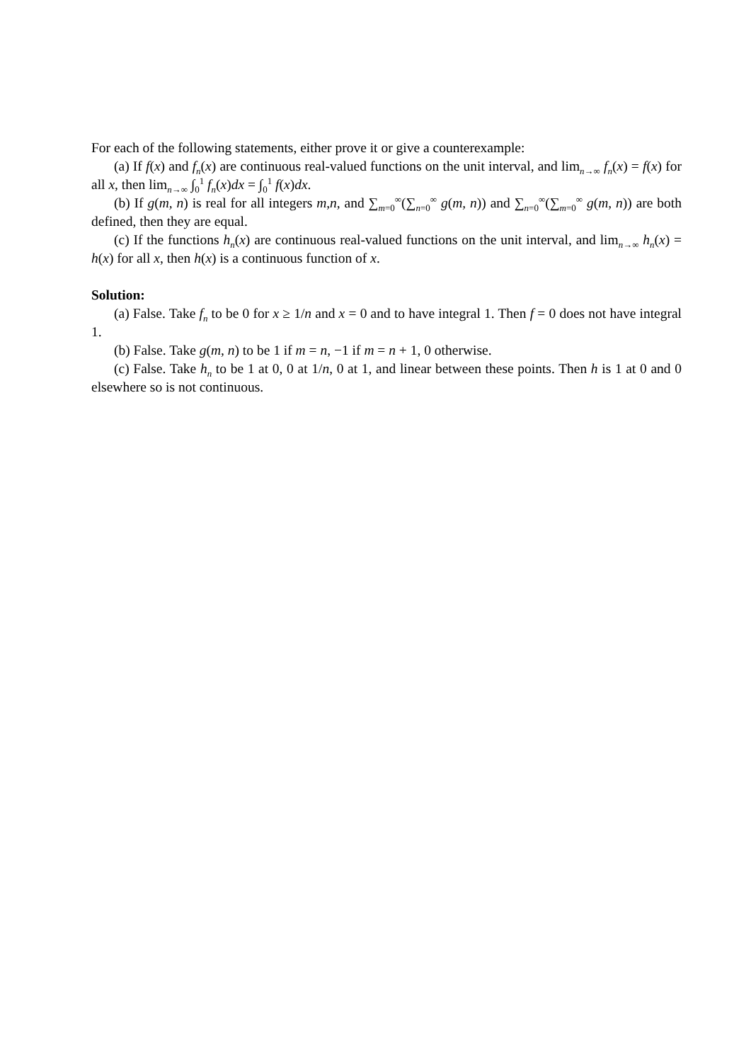For each of the following statements, either prove it or give a counterexample:
(a) If f(x) and f<sub>n</sub>(x) are continuous real-valued functions on the unit interval, and lim<sub>n→∞</sub> f<sub>n</sub>(x) = f(x) for all x, then lim<sub>n→∞</sub> ∫<sub>0</sub><sup>1</sup> f<sub>n</sub>(x)dx = ∫<sub>0</sub><sup>1</sup> f(x)dx.
(b) If g(m, n) is real for all integers m,n, and ∑<sub>m=0</sub><sup>∞</sup>(∑<sub>n=0</sub><sup>∞</sup> g(m, n)) and ∑<sub>n=0</sub><sup>∞</sup>(∑<sub>m=0</sub><sup>∞</sup> g(m, n)) are both defined, then they are equal.
(c) If the functions h<sub>n</sub>(x) are continuous real-valued functions on the unit interval, and lim<sub>n→∞</sub> h<sub>n</sub>(x) = h(x) for all x, then h(x) is a continuous function of x.
Solution:
(a) False. Take f<sub>n</sub> to be 0 for x ≥ 1/n and x = 0 and to have integral 1. Then f = 0 does not have integral 1.
(b) False. Take g(m, n) to be 1 if m = n, −1 if m = n + 1, 0 otherwise.
(c) False. Take h<sub>n</sub> to be 1 at 0, 0 at 1/n, 0 at 1, and linear between these points. Then h is 1 at 0 and 0 elsewhere so is not continuous.